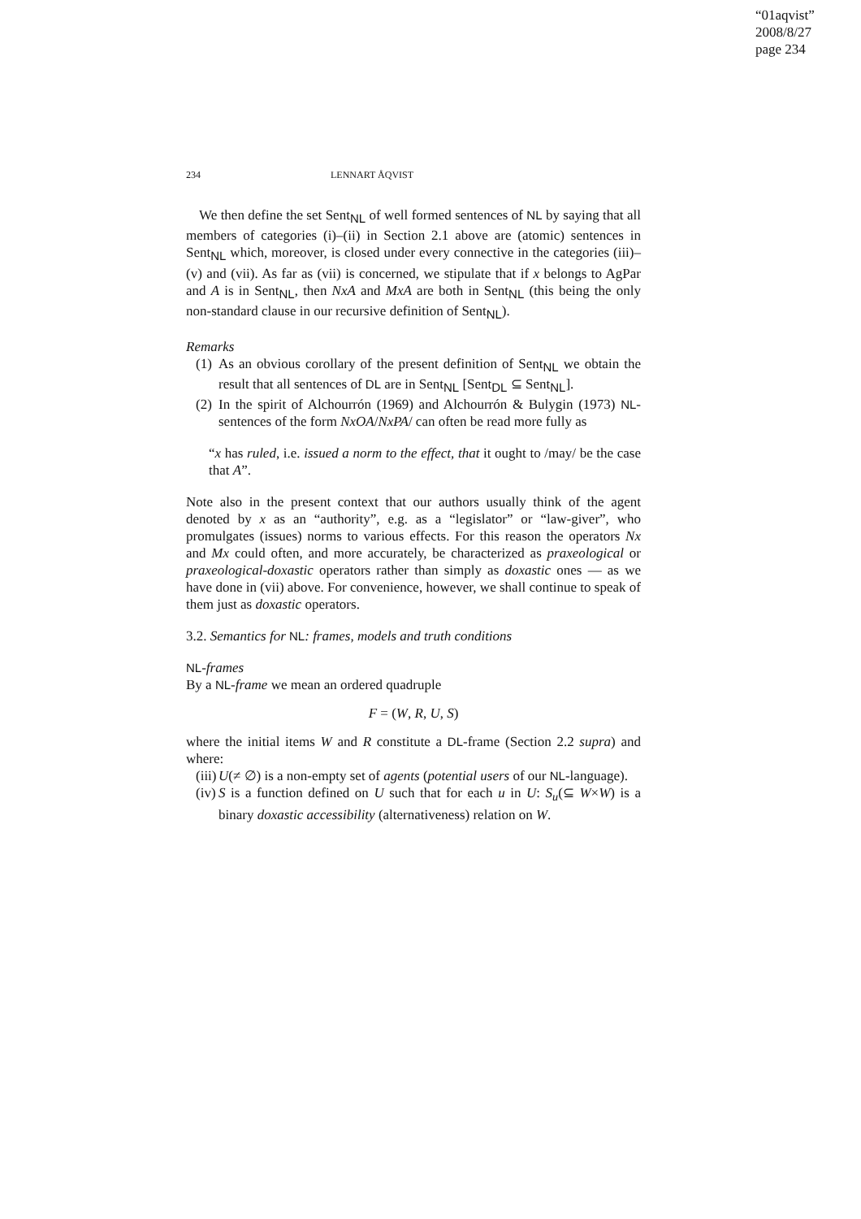“01aqvist”
2008/8/27
page 234
234 LENNART ÅQVIST
We then define the set Sent<sub>NL</sub> of well formed sentences of NL by saying that all members of categories (i)–(ii) in Section 2.1 above are (atomic) sentences in Sent<sub>NL</sub> which, moreover, is closed under every connective in the categories (iii)–(v) and (vii). As far as (vii) is concerned, we stipulate that if x belongs to AgPar and A is in Sent<sub>NL</sub>, then NxA and MxA are both in Sent<sub>NL</sub> (this being the only non-standard clause in our recursive definition of Sent<sub>NL</sub>).
Remarks
(1) As an obvious corollary of the present definition of Sent<sub>NL</sub> we obtain the result that all sentences of DL are in Sent<sub>NL</sub> [Sent<sub>DL</sub> ⊆ Sent<sub>NL</sub>].
(2) In the spirit of Alchourrón (1969) and Alchourrón & Bulygin (1973) NL-sentences of the form NxOA/NxPA/ can often be read more fully as
“x has ruled, i.e. issued a norm to the effect, that it ought to /may/ be the case that A”.
Note also in the present context that our authors usually think of the agent denoted by x as an “authority”, e.g. as a “legislator” or “law-giver”, who promulgates (issues) norms to various effects. For this reason the operators Nx and Mx could often, and more accurately, be characterized as praxeological or praxeological-doxastic operators rather than simply as doxastic ones — as we have done in (vii) above. For convenience, however, we shall continue to speak of them just as doxastic operators.
3.2. Semantics for NL: frames, models and truth conditions
NL-frames
By a NL-frame we mean an ordered quadruple
F = (W, R, U, S)
where the initial items W and R constitute a DL-frame (Section 2.2 supra) and where:
(iii) U(≠ ∅) is a non-empty set of agents (potential users of our NL-language).
(iv) S is a function defined on U such that for each u in U: S<sub>u</sub>(⊆ W×W) is a binary doxastic accessibility (alternativeness) relation on W.